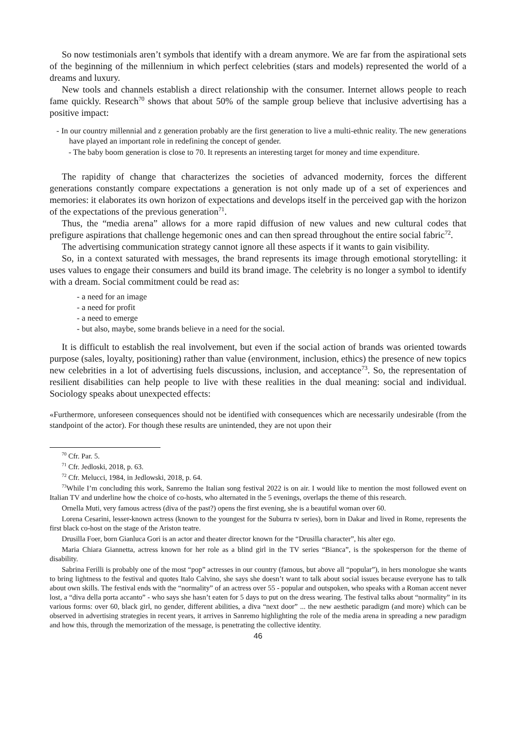So now testimonials aren’t symbols that identify with a dream anymore. We are far from the aspirational sets of the beginning of the millennium in which perfect celebrities (stars and models) represented the world of a dreams and luxury.
New tools and channels establish a direct relationship with the consumer. Internet allows people to reach fame quickly. Research<sup>70</sup> shows that about 50% of the sample group believe that inclusive advertising has a positive impact:
- In our country millennial and z generation probably are the first generation to live a multi-ethnic reality. The new generations have played an important role in redefining the concept of gender.
- The baby boom generation is close to 70. It represents an interesting target for money and time expenditure.
The rapidity of change that characterizes the societies of advanced modernity, forces the different generations constantly compare expectations a generation is not only made up of a set of experiences and memories: it elaborates its own horizon of expectations and develops itself in the perceived gap with the horizon of the expectations of the previous generation<sup>71</sup>.
Thus, the “media arena” allows for a more rapid diffusion of new values and new cultural codes that prefigure aspirations that challenge hegemonic ones and can then spread throughout the entire social fabric<sup>72</sup>.
The advertising communication strategy cannot ignore all these aspects if it wants to gain visibility.
So, in a context saturated with messages, the brand represents its image through emotional storytelling: it uses values to engage their consumers and build its brand image. The celebrity is no longer a symbol to identify with a dream. Social commitment could be read as:
- a need for an image
- a need for profit
- a need to emerge
- but also, maybe, some brands believe in a need for the social.
It is difficult to establish the real involvement, but even if the social action of brands was oriented towards purpose (sales, loyalty, positioning) rather than value (environment, inclusion, ethics) the presence of new topics new celebrities in a lot of advertising fuels discussions, inclusion, and acceptance<sup>73</sup>. So, the representation of resilient disabilities can help people to live with these realities in the dual meaning: social and individual. Sociology speaks about unexpected effects:
«Furthermore, unforeseen consequences should not be identified with consequences which are necessarily undesirable (from the standpoint of the actor). For though these results are unintended, they are not upon their
<sup>70</sup> Cfr. Par. 5.
<sup>71</sup> Cfr. Jedloski, 2018, p. 63.
<sup>72</sup> Cfr. Melucci, 1984, in Jedlowski, 2018, p. 64.
<sup>73</sup> While I’m concluding this work, Sanremo the Italian song festival 2022 is on air. I would like to mention the most followed event on Italian TV and underline how the choice of co-hosts, who alternated in the 5 evenings, overlaps the theme of this research.
Ornella Muti, very famous actress (diva of the past?) opens the first evening, she is a beautiful woman over 60.
Lorena Cesarini, lesser-known actress (known to the youngest for the Suburra tv series), born in Dakar and lived in Rome, represents the first black co-host on the stage of the Ariston teatre.
Drusilla Foer, born Gianluca Gori is an actor and theater director known for the “Drusilla character”, his alter ego.
Maria Chiara Giannetta, actress known for her role as a blind girl in the TV series “Bianca”, is the spokesperson for the theme of disability.
Sabrina Ferilli is probably one of the most “pop” actresses in our country (famous, but above all “popular”), in hers monologue she wants to bring lightness to the festival and quotes Italo Calvino, she says she doesn’t want to talk about social issues because everyone has to talk about own skills. The festival ends with the “normality” of an actress over 55 - popular and outspoken, who speaks with a Roman accent never lost, a “diva della porta accanto” - who says she hasn’t eaten for 5 days to put on the dress wearing. The festival talks about “normality” in its various forms: over 60, black girl, no gender, different abilities, a diva “next door” ... the new aesthetic paradigm (and more) which can be observed in advertising strategies in recent years, it arrives in Sanremo highlighting the role of the media arena in spreading a new paradigm and how this, through the memorization of the message, is penetrating the collective identity.
46